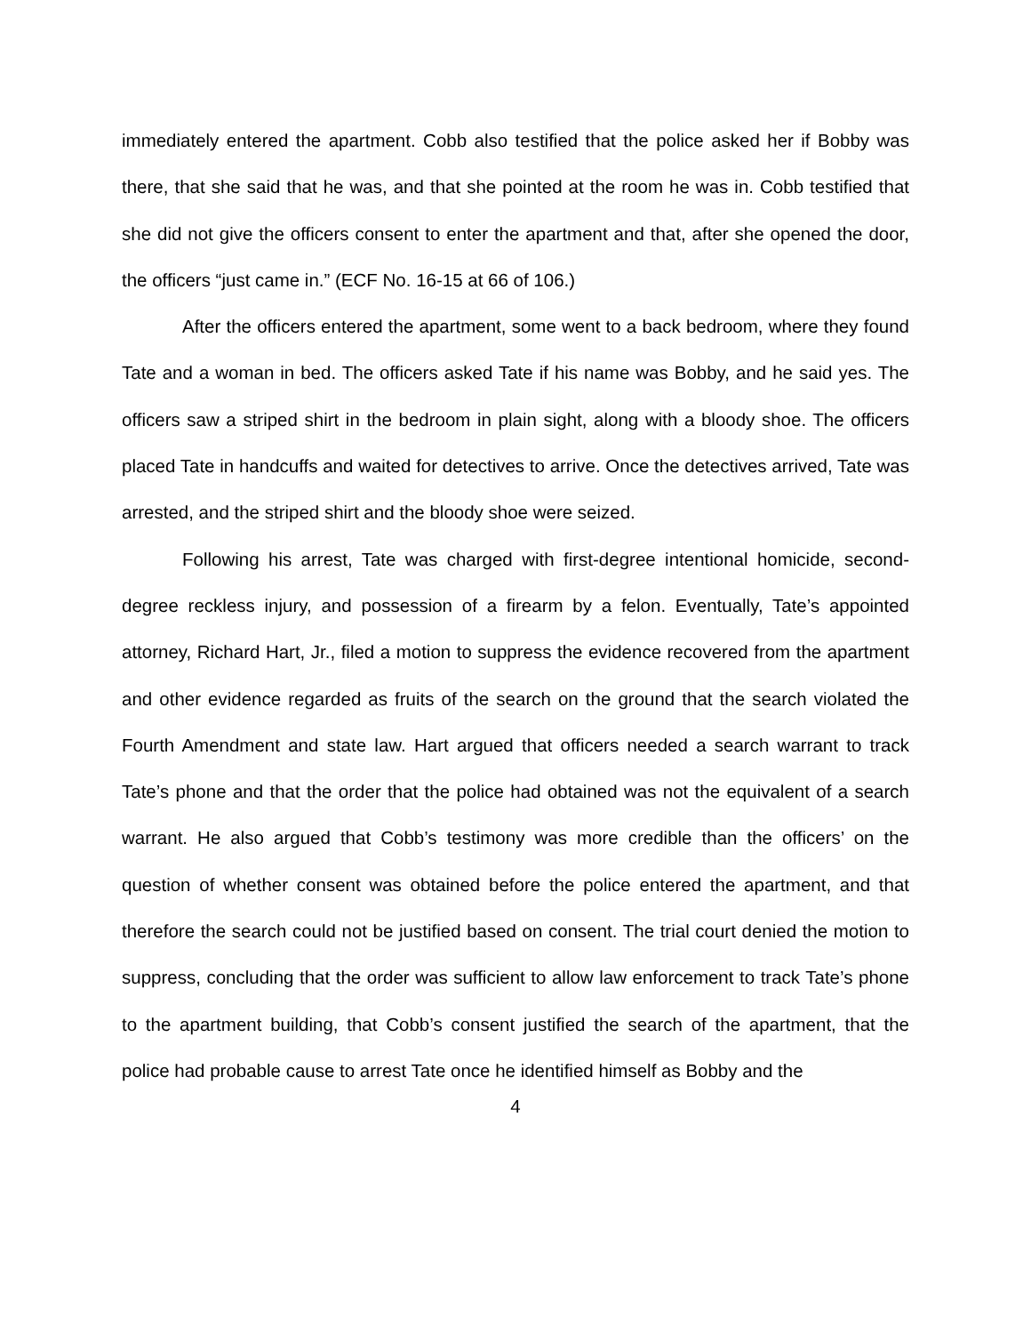immediately entered the apartment. Cobb also testified that the police asked her if Bobby was there, that she said that he was, and that she pointed at the room he was in. Cobb testified that she did not give the officers consent to enter the apartment and that, after she opened the door, the officers “just came in.” (ECF No. 16-15 at 66 of 106.)
After the officers entered the apartment, some went to a back bedroom, where they found Tate and a woman in bed. The officers asked Tate if his name was Bobby, and he said yes. The officers saw a striped shirt in the bedroom in plain sight, along with a bloody shoe. The officers placed Tate in handcuffs and waited for detectives to arrive. Once the detectives arrived, Tate was arrested, and the striped shirt and the bloody shoe were seized.
Following his arrest, Tate was charged with first-degree intentional homicide, second-degree reckless injury, and possession of a firearm by a felon. Eventually, Tate’s appointed attorney, Richard Hart, Jr., filed a motion to suppress the evidence recovered from the apartment and other evidence regarded as fruits of the search on the ground that the search violated the Fourth Amendment and state law. Hart argued that officers needed a search warrant to track Tate’s phone and that the order that the police had obtained was not the equivalent of a search warrant. He also argued that Cobb’s testimony was more credible than the officers’ on the question of whether consent was obtained before the police entered the apartment, and that therefore the search could not be justified based on consent. The trial court denied the motion to suppress, concluding that the order was sufficient to allow law enforcement to track Tate’s phone to the apartment building, that Cobb’s consent justified the search of the apartment, that the police had probable cause to arrest Tate once he identified himself as Bobby and the
4